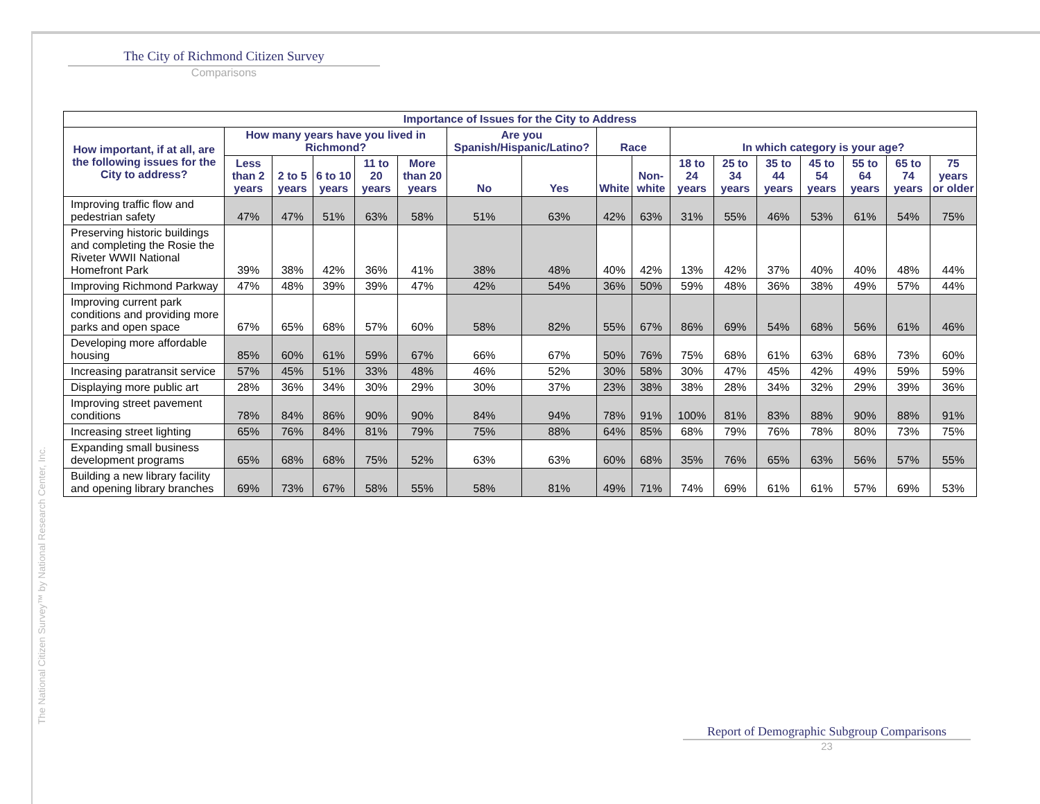The National Citizen Survey™ by National Research Center, Inc.
The City of Richmond Citizen Survey
Comparisons
| Importance of Issues for the City to Address | | | | | | | | | | | | | | | | |
| --- | --- | --- | --- | --- | --- | --- | --- | --- | --- | --- | --- | --- | --- | --- | --- | --- |
| How important, if at all, are the following issues for the City to address? | How many years have you lived in Richmond? | | | | | Are you Spanish/Hispanic/Latino? | | Race | | In which category is your age? | | | | | | |
| | Less than 2 years | 2 to 5 years | 6 to 10 years | 11 to 20 years | More than 20 years | No | Yes | White | Non-white | 18 to 24 years | 25 to 34 years | 35 to 44 years | 45 to 54 years | 55 to 64 years | 65 to 74 years | 75 years or older |
| Improving traffic flow and pedestrian safety | 47% | 47% | 51% | 63% | 58% | 51% | 63% | 42% | 63% | 31% | 55% | 46% | 53% | 61% | 54% | 75% |
| Preserving historic buildings and completing the Rosie the Riveter WWII National Homefront Park | 39% | 38% | 42% | 36% | 41% | 38% | 48% | 40% | 42% | 13% | 42% | 37% | 40% | 40% | 48% | 44% |
| Improving Richmond Parkway | 47% | 48% | 39% | 39% | 47% | 42% | 54% | 36% | 50% | 59% | 48% | 36% | 38% | 49% | 57% | 44% |
| Improving current park conditions and providing more parks and open space | 67% | 65% | 68% | 57% | 60% | 58% | 82% | 55% | 67% | 86% | 69% | 54% | 68% | 56% | 61% | 46% |
| Developing more affordable housing | 85% | 60% | 61% | 59% | 67% | 66% | 67% | 50% | 76% | 75% | 68% | 61% | 63% | 68% | 73% | 60% |
| Increasing paratransit service | 57% | 45% | 51% | 33% | 48% | 46% | 52% | 30% | 58% | 30% | 47% | 45% | 42% | 49% | 59% | 59% |
| Displaying more public art | 28% | 36% | 34% | 30% | 29% | 30% | 37% | 23% | 38% | 38% | 28% | 34% | 32% | 29% | 39% | 36% |
| Improving street pavement conditions | 78% | 84% | 86% | 90% | 90% | 84% | 94% | 78% | 91% | 100% | 81% | 83% | 88% | 90% | 88% | 91% |
| Increasing street lighting | 65% | 76% | 84% | 81% | 79% | 75% | 88% | 64% | 85% | 68% | 79% | 76% | 78% | 80% | 73% | 75% |
| Expanding small business development programs | 65% | 68% | 68% | 75% | 52% | 63% | 63% | 60% | 68% | 35% | 76% | 65% | 63% | 56% | 57% | 55% |
| Building a new library facility and opening library branches | 69% | 73% | 67% | 58% | 55% | 58% | 81% | 49% | 71% | 74% | 69% | 61% | 61% | 57% | 69% | 53% |
Report of Demographic Subgroup Comparisons
23